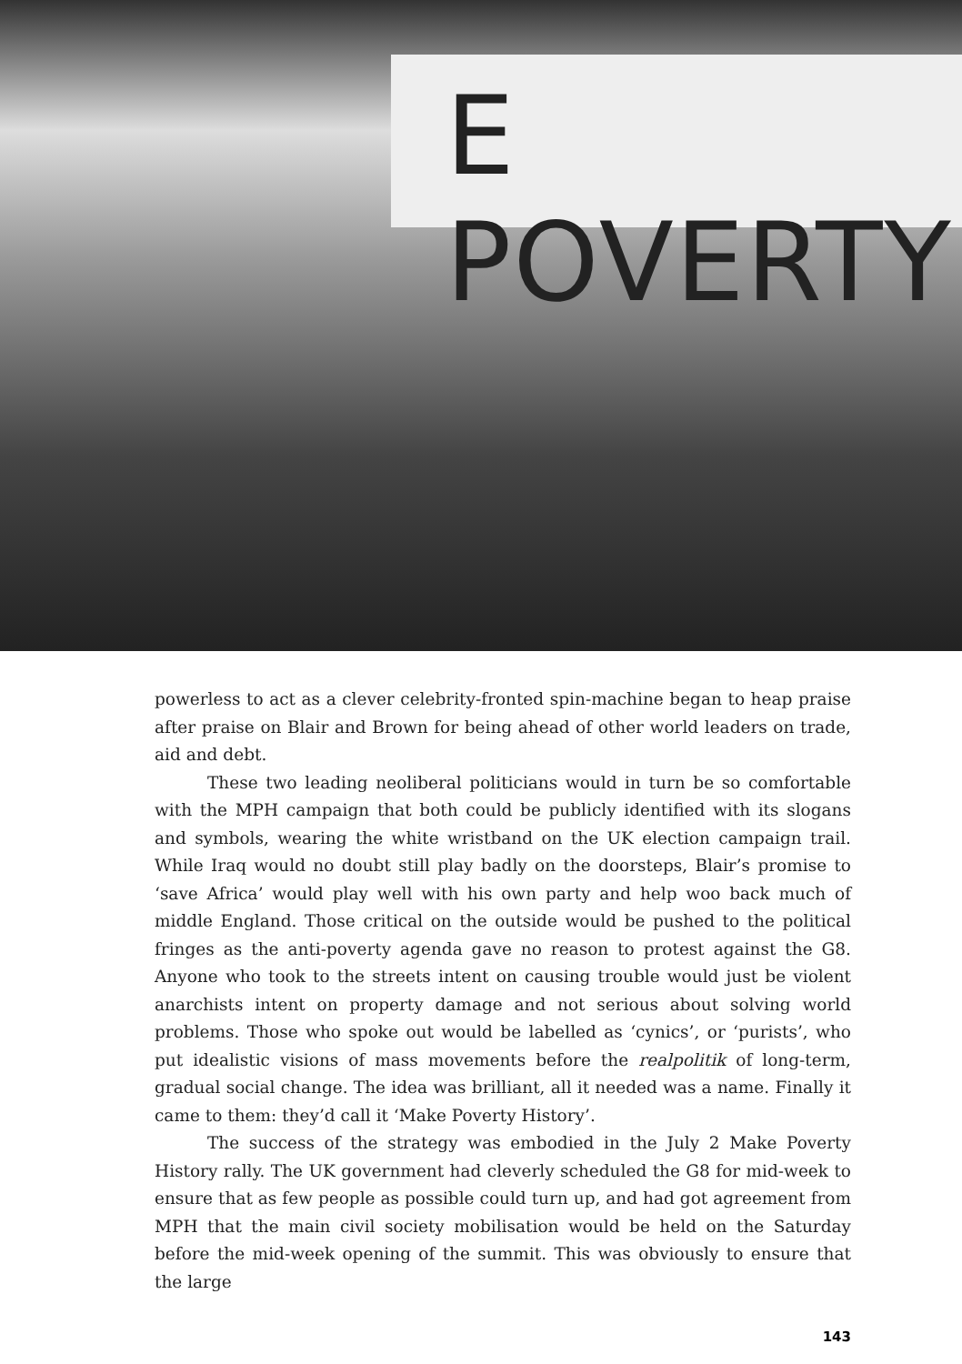E POVERTY
powerless to act as a clever celebrity-fronted spin-machine began to heap praise after praise on Blair and Brown for being ahead of other world leaders on trade, aid and debt.
These two leading neoliberal politicians would in turn be so comfortable with the MPH campaign that both could be publicly identified with its slogans and symbols, wearing the white wristband on the UK election campaign trail. While Iraq would no doubt still play badly on the doorsteps, Blair’s promise to ‘save Africa’ would play well with his own party and help woo back much of middle England. Those critical on the outside would be pushed to the political fringes as the anti-poverty agenda gave no reason to protest against the G8. Anyone who took to the streets intent on causing trouble would just be violent anarchists intent on property damage and not serious about solving world problems. Those who spoke out would be labelled as ‘cynics’, or ‘purists’, who put idealistic visions of mass movements before the realpolitik of long-term, gradual social change. The idea was brilliant, all it needed was a name. Finally it came to them: they’d call it ‘Make Poverty History’.
The success of the strategy was embodied in the July 2 Make Poverty History rally. The UK government had cleverly scheduled the G8 for mid-week to ensure that as few people as possible could turn up, and had got agreement from MPH that the main civil society mobilisation would be held on the Saturday before the mid-week opening of the summit. This was obviously to ensure that the large
143